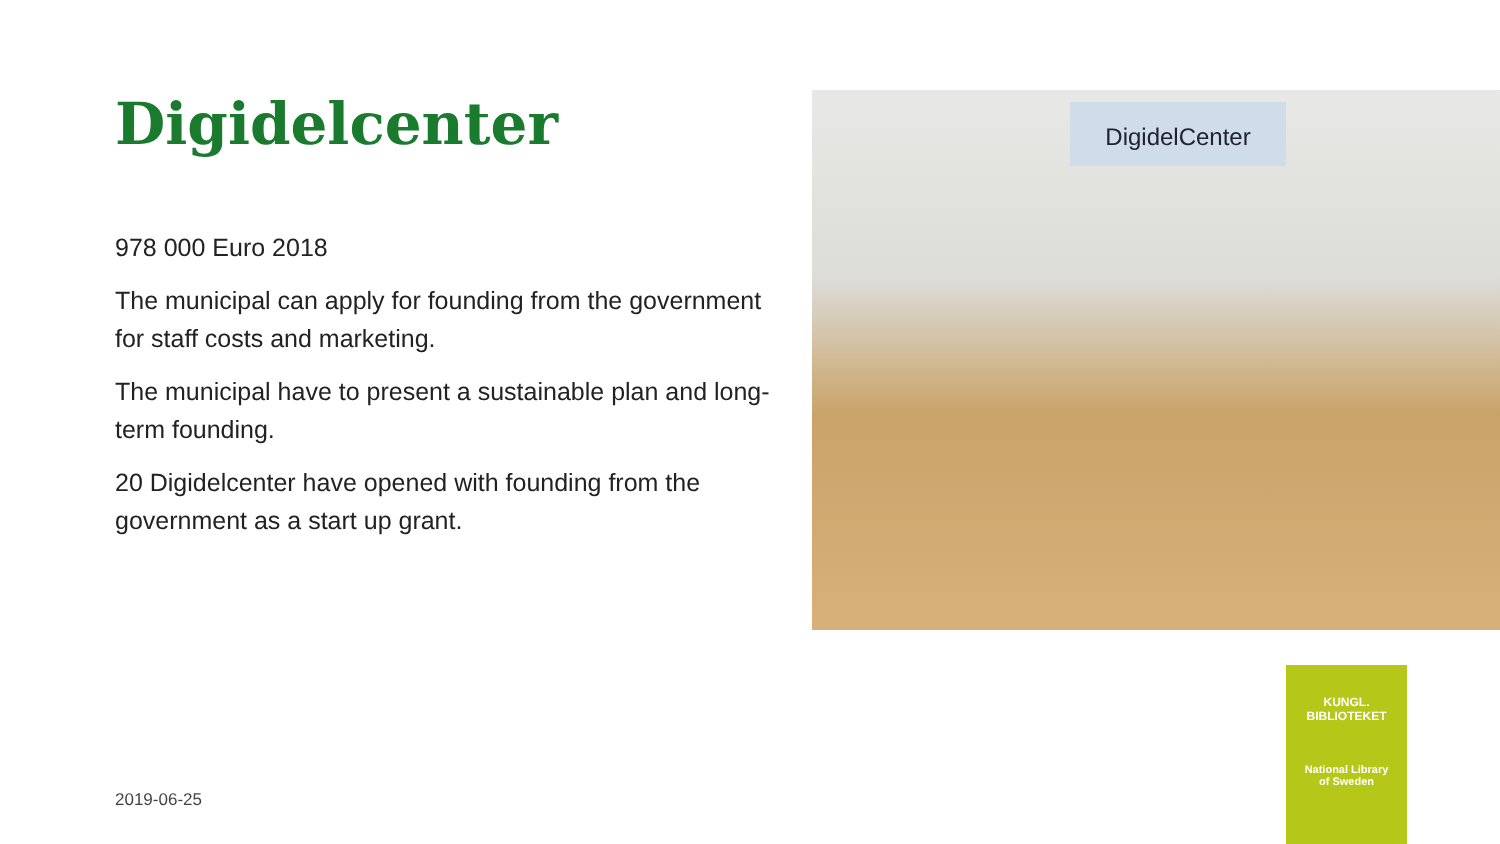Digidelcenter
978 000 Euro 2018
The municipal can apply for founding from the government for staff costs and marketing.
The municipal have to present a sustainable plan and long-term founding.
20 Digidelcenter have opened with founding from the government as a start up grant.
DigidelCenter
KUNGL. BIBLIOTEKET
National Library
of Sweden
2019-06-25